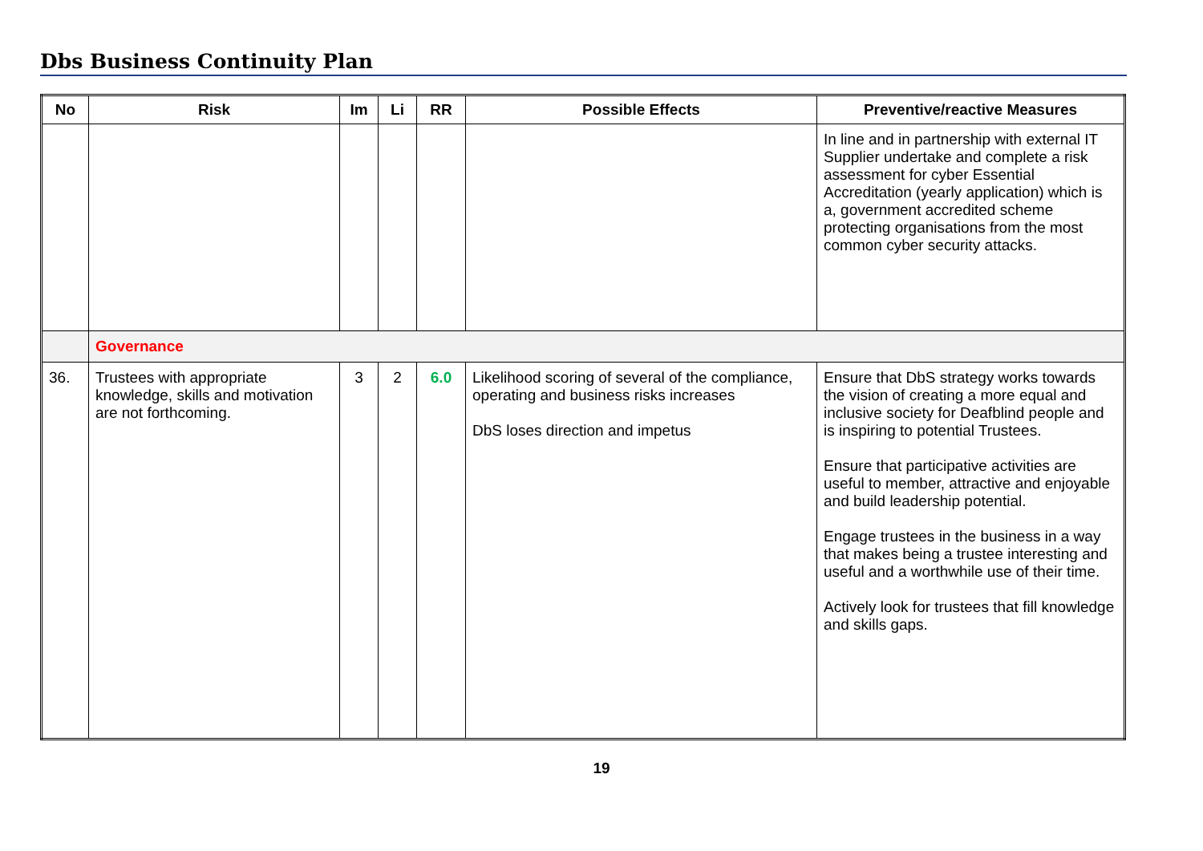Dbs Business Continuity Plan
| No | Risk | Im | Li | RR | Possible Effects | Preventive/reactive Measures |
| --- | --- | --- | --- | --- | --- | --- |
| | | | | | | In line and in partnership with external IT Supplier undertake and complete a risk assessment for cyber Essential Accreditation (yearly application) which is a, government accredited scheme protecting organisations from the most common cyber security attacks. |
| | Governance | | | | | |
| 36. | Trustees with appropriate knowledge, skills and motivation are not forthcoming. | 3 | 2 | 6.0 | Likelihood scoring of several of the compliance, operating and business risks increases DbS loses direction and impetus | Ensure that DbS strategy works towards the vision of creating a more equal and inclusive society for Deafblind people and is inspiring to potential Trustees. Ensure that participative activities are useful to member, attractive and enjoyable and build leadership potential. Engage trustees in the business in a way that makes being a trustee interesting and useful and a worthwhile use of their time. Actively look for trustees that fill knowledge and skills gaps. |
19